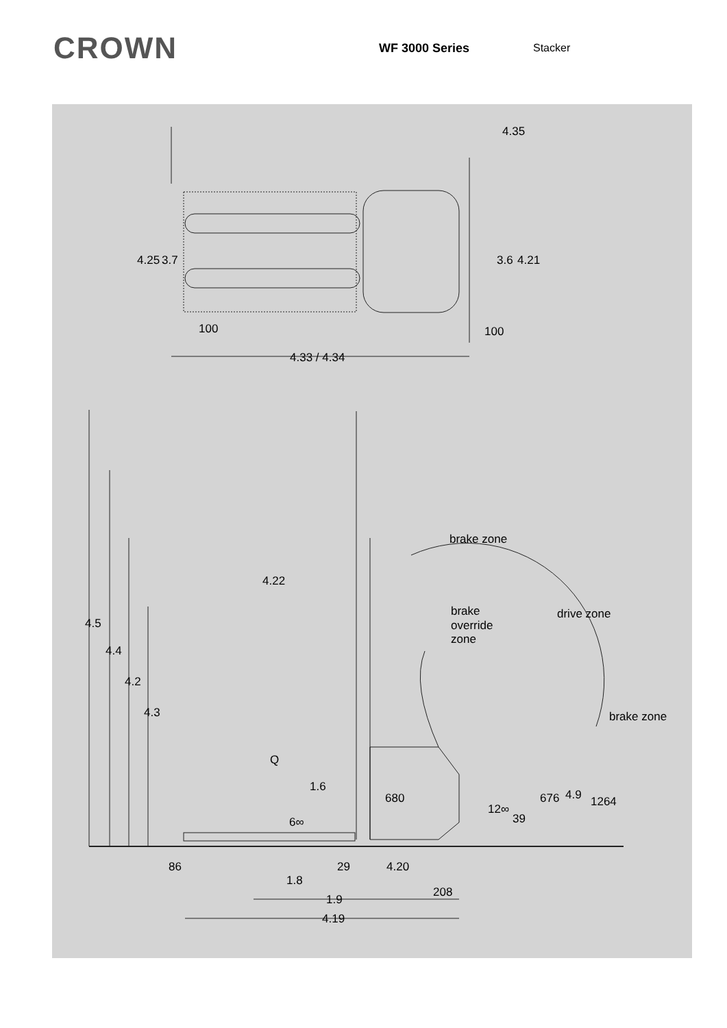CROWN
WF 3000 Series Stacker
4.35
4.25
3.7
3.6
4.21
100
100
4.33 / 4.34
brake zone
4.22
brake
override
zone
drive zone
brake zone
4.5
4.4
4.2
4.3
Q
1.6
680
676
4.9
1264
12∞
39
6∞
86
29
4.20
1.8
208
1.9
4.19